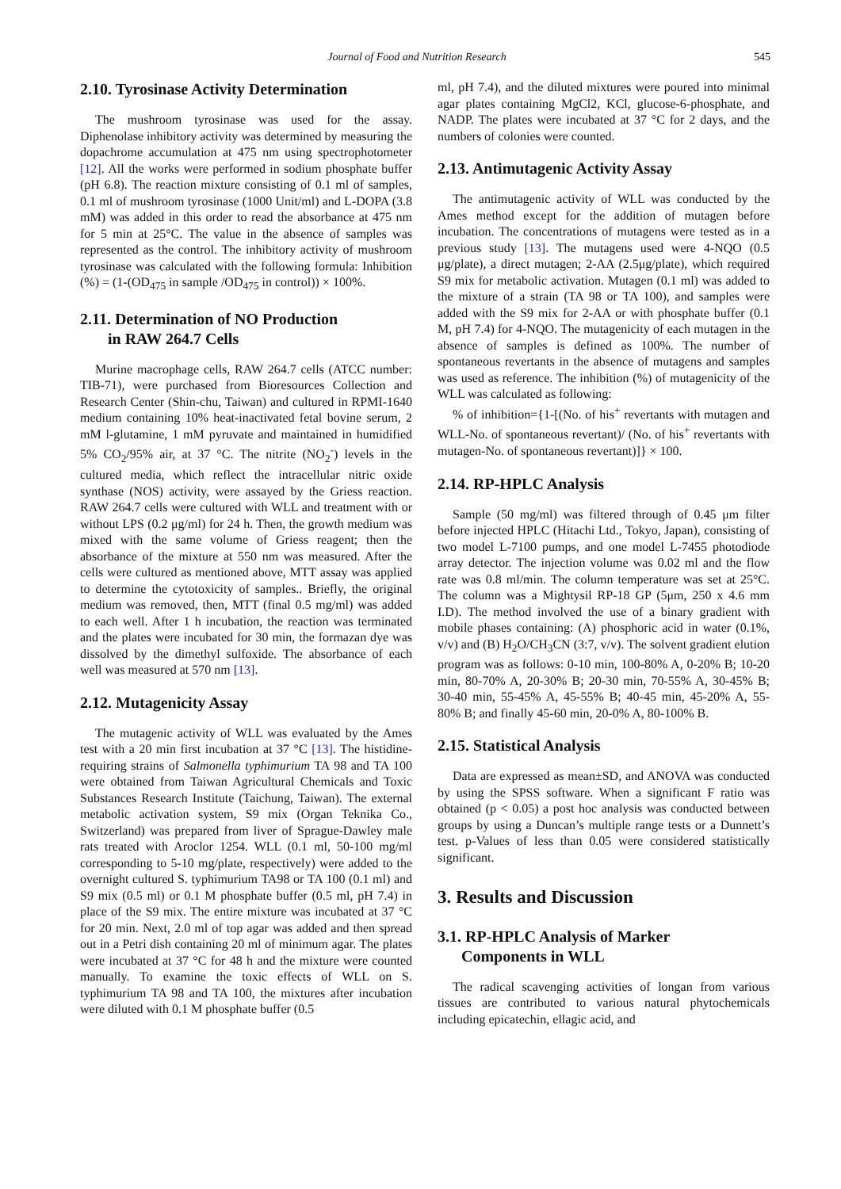Journal of Food and Nutrition Research 545
2.10. Tyrosinase Activity Determination
The mushroom tyrosinase was used for the assay. Diphenolase inhibitory activity was determined by measuring the dopachrome accumulation at 475 nm using spectrophotometer [12]. All the works were performed in sodium phosphate buffer (pH 6.8). The reaction mixture consisting of 0.1 ml of samples, 0.1 ml of mushroom tyrosinase (1000 Unit/ml) and L-DOPA (3.8 mM) was added in this order to read the absorbance at 475 nm for 5 min at 25°C. The value in the absence of samples was represented as the control. The inhibitory activity of mushroom tyrosinase was calculated with the following formula: Inhibition (%) = (1-(OD<sub>475</sub> in sample /OD<sub>475</sub> in control)) × 100%.
2.11. Determination of NO Production
in RAW 264.7 Cells
Murine macrophage cells, RAW 264.7 cells (ATCC number: TIB-71), were purchased from Bioresources Collection and Research Center (Shin-chu, Taiwan) and cultured in RPMI-1640 medium containing 10% heat-inactivated fetal bovine serum, 2 mM l-glutamine, 1 mM pyruvate and maintained in humidified 5% CO<sub>2</sub>/95% air, at 37 °C. The nitrite (NO<sub>2</sub><sup>-</sup>) levels in the cultured media, which reflect the intracellular nitric oxide synthase (NOS) activity, were assayed by the Griess reaction. RAW 264.7 cells were cultured with WLL and treatment with or without LPS (0.2 μg/ml) for 24 h. Then, the growth medium was mixed with the same volume of Griess reagent; then the absorbance of the mixture at 550 nm was measured. After the cells were cultured as mentioned above, MTT assay was applied to determine the cytotoxicity of samples.. Briefly, the original medium was removed, then, MTT (final 0.5 mg/ml) was added to each well. After 1 h incubation, the reaction was terminated and the plates were incubated for 30 min, the formazan dye was dissolved by the dimethyl sulfoxide. The absorbance of each well was measured at 570 nm [13].
2.12. Mutagenicity Assay
The mutagenic activity of WLL was evaluated by the Ames test with a 20 min first incubation at 37 °C [13]. The histidine-requiring strains of Salmonella typhimurium TA 98 and TA 100 were obtained from Taiwan Agricultural Chemicals and Toxic Substances Research Institute (Taichung, Taiwan). The external metabolic activation system, S9 mix (Organ Teknika Co., Switzerland) was prepared from liver of Sprague-Dawley male rats treated with Aroclor 1254. WLL (0.1 ml, 50-100 mg/ml corresponding to 5-10 mg/plate, respectively) were added to the overnight cultured S. typhimurium TA98 or TA 100 (0.1 ml) and S9 mix (0.5 ml) or 0.1 M phosphate buffer (0.5 ml, pH 7.4) in place of the S9 mix. The entire mixture was incubated at 37 °C for 20 min. Next, 2.0 ml of top agar was added and then spread out in a Petri dish containing 20 ml of minimum agar. The plates were incubated at 37 °C for 48 h and the mixture were counted manually. To examine the toxic effects of WLL on S. typhimurium TA 98 and TA 100, the mixtures after incubation were diluted with 0.1 M phosphate buffer (0.5
ml, pH 7.4), and the diluted mixtures were poured into minimal agar plates containing MgCl2, KCl, glucose-6-phosphate, and NADP. The plates were incubated at 37 °C for 2 days, and the numbers of colonies were counted.
2.13. Antimutagenic Activity Assay
The antimutagenic activity of WLL was conducted by the Ames method except for the addition of mutagen before incubation. The concentrations of mutagens were tested as in a previous study [13]. The mutagens used were 4-NQO (0.5 μg/plate), a direct mutagen; 2-AA (2.5μg/plate), which required S9 mix for metabolic activation. Mutagen (0.1 ml) was added to the mixture of a strain (TA 98 or TA 100), and samples were added with the S9 mix for 2-AA or with phosphate buffer (0.1 M, pH 7.4) for 4-NQO. The mutagenicity of each mutagen in the absence of samples is defined as 100%. The number of spontaneous revertants in the absence of mutagens and samples was used as reference. The inhibition (%) of mutagenicity of the WLL was calculated as following:
% of inhibition={1-[(No. of his<sup>+</sup> revertants with mutagen and WLL-No. of spontaneous revertant)/ (No. of his<sup>+</sup> revertants with mutagen-No. of spontaneous revertant)]} × 100.
2.14. RP-HPLC Analysis
Sample (50 mg/ml) was filtered through of 0.45 μm filter before injected HPLC (Hitachi Ltd., Tokyo, Japan), consisting of two model L-7100 pumps, and one model L-7455 photodiode array detector. The injection volume was 0.02 ml and the flow rate was 0.8 ml/min. The column temperature was set at 25°C. The column was a Mightysil RP-18 GP (5μm, 250 x 4.6 mm I.D). The method involved the use of a binary gradient with mobile phases containing: (A) phosphoric acid in water (0.1%, v/v) and (B) H<sub>2</sub>O/CH<sub>3</sub>CN (3:7, v/v). The solvent gradient elution program was as follows: 0-10 min, 100-80% A, 0-20% B; 10-20 min, 80-70% A, 20-30% B; 20-30 min, 70-55% A, 30-45% B; 30-40 min, 55-45% A, 45-55% B; 40-45 min, 45-20% A, 55-80% B; and finally 45-60 min, 20-0% A, 80-100% B.
2.15. Statistical Analysis
Data are expressed as mean±SD, and ANOVA was conducted by using the SPSS software. When a significant F ratio was obtained (p < 0.05) a post hoc analysis was conducted between groups by using a Duncan’s multiple range tests or a Dunnett’s test. p-Values of less than 0.05 were considered statistically significant.
3. Results and Discussion
3.1. RP-HPLC Analysis of Marker
Components in WLL
The radical scavenging activities of longan from various tissues are contributed to various natural phytochemicals including epicatechin, ellagic acid, and